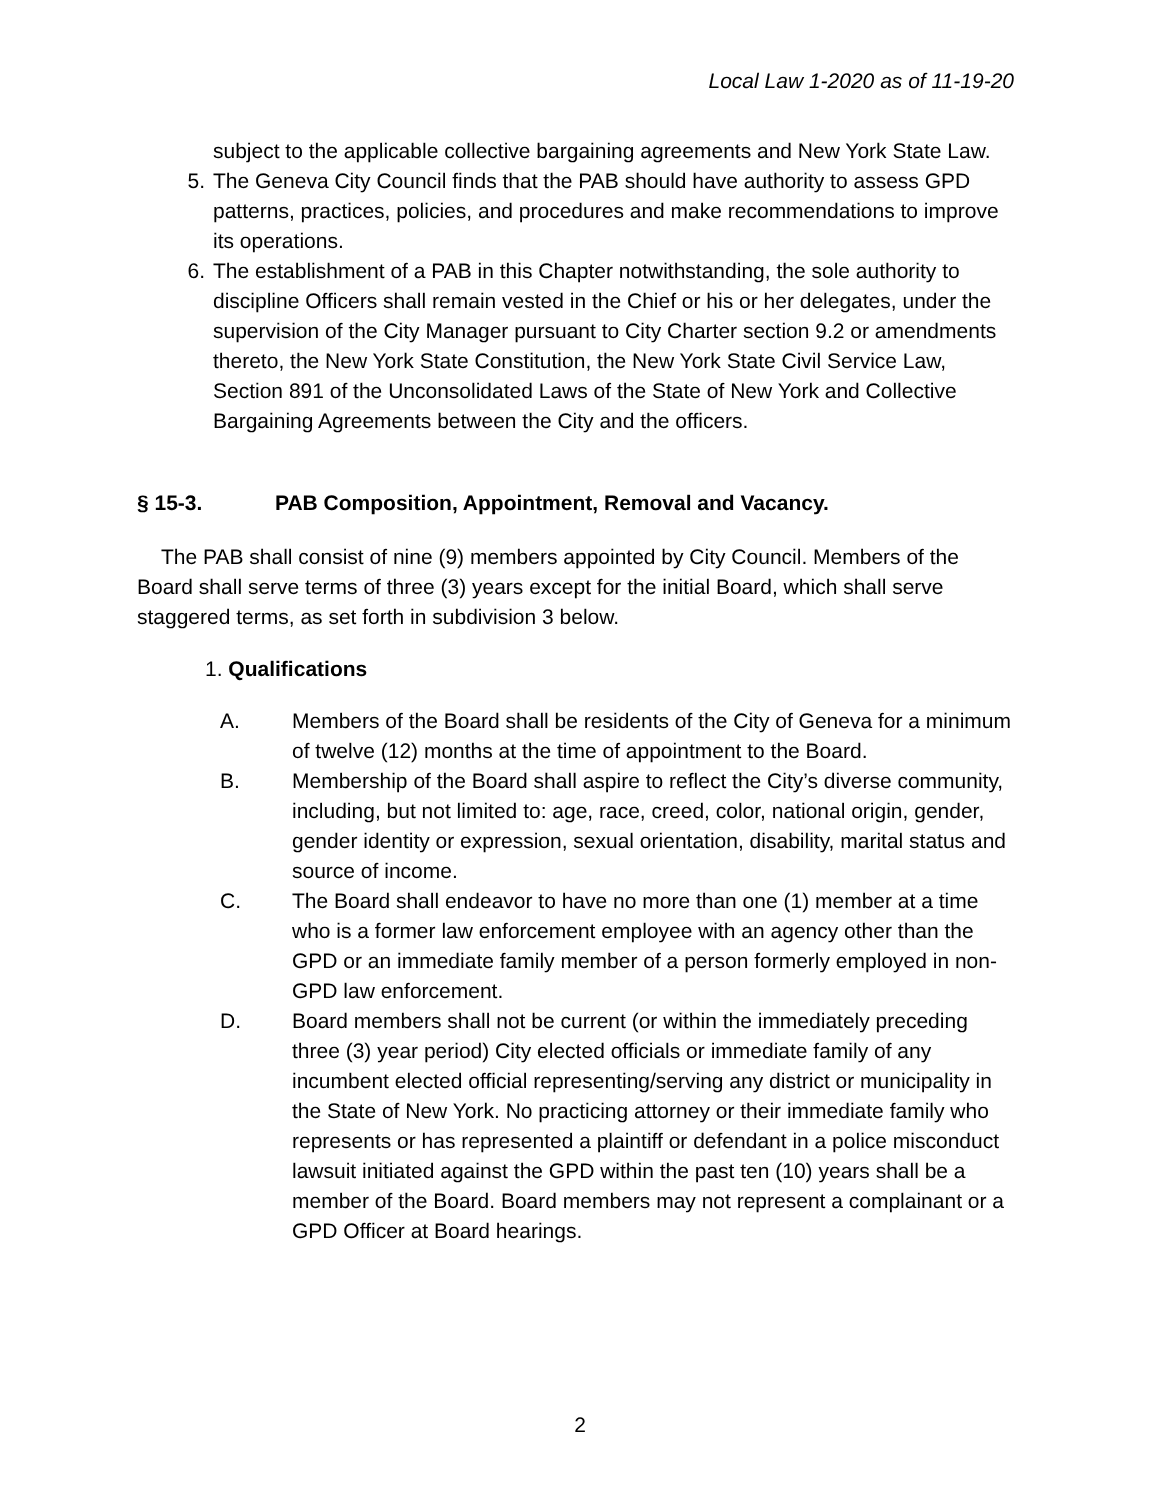Local Law 1-2020 as of 11-19-20
subject to the applicable collective bargaining agreements and New York State Law.
5. The Geneva City Council finds that the PAB should have authority to assess GPD patterns, practices, policies, and procedures and make recommendations to improve its operations.
6. The establishment of a PAB in this Chapter notwithstanding, the sole authority to discipline Officers shall remain vested in the Chief or his or her delegates, under the supervision of the City Manager pursuant to City Charter section 9.2 or amendments thereto, the New York State Constitution, the New York State Civil Service Law, Section 891 of the Unconsolidated Laws of the State of New York and Collective Bargaining Agreements between the City and the officers.
§ 15-3. PAB Composition, Appointment, Removal and Vacancy.
The PAB shall consist of nine (9) members appointed by City Council. Members of the Board shall serve terms of three (3) years except for the initial Board, which shall serve staggered terms, as set forth in subdivision 3 below.
1. Qualifications
A. Members of the Board shall be residents of the City of Geneva for a minimum of twelve (12) months at the time of appointment to the Board.
B. Membership of the Board shall aspire to reflect the City’s diverse community, including, but not limited to: age, race, creed, color, national origin, gender, gender identity or expression, sexual orientation, disability, marital status and source of income.
C. The Board shall endeavor to have no more than one (1) member at a time who is a former law enforcement employee with an agency other than the GPD or an immediate family member of a person formerly employed in non-GPD law enforcement.
D. Board members shall not be current (or within the immediately preceding three (3) year period) City elected officials or immediate family of any incumbent elected official representing/serving any district or municipality in the State of New York. No practicing attorney or their immediate family who represents or has represented a plaintiff or defendant in a police misconduct lawsuit initiated against the GPD within the past ten (10) years shall be a member of the Board. Board members may not represent a complainant or a GPD Officer at Board hearings.
2